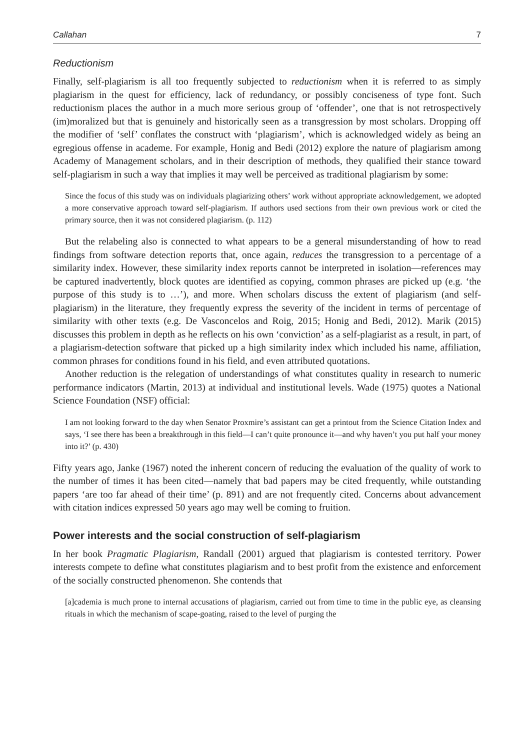Callahan 7
Reductionism
Finally, self-plagiarism is all too frequently subjected to reductionism when it is referred to as simply plagiarism in the quest for efficiency, lack of redundancy, or possibly conciseness of type font. Such reductionism places the author in a much more serious group of ‘offender’, one that is not retrospectively (im)moralized but that is genuinely and historically seen as a transgression by most scholars. Dropping off the modifier of ‘self’ conflates the construct with ‘plagiarism’, which is acknowledged widely as being an egregious offense in academe. For example, Honig and Bedi (2012) explore the nature of plagiarism among Academy of Management scholars, and in their description of methods, they qualified their stance toward self-plagiarism in such a way that implies it may well be perceived as traditional plagiarism by some:
Since the focus of this study was on individuals plagiarizing others’ work without appropriate acknowledgement, we adopted a more conservative approach toward self-plagiarism. If authors used sections from their own previous work or cited the primary source, then it was not considered plagiarism. (p. 112)
But the relabeling also is connected to what appears to be a general misunderstanding of how to read findings from software detection reports that, once again, reduces the transgression to a percentage of a similarity index. However, these similarity index reports cannot be interpreted in isolation—references may be captured inadvertently, block quotes are identified as copying, common phrases are picked up (e.g. ‘the purpose of this study is to …’), and more. When scholars discuss the extent of plagiarism (and self-plagiarism) in the literature, they frequently express the severity of the incident in terms of percentage of similarity with other texts (e.g. De Vasconcelos and Roig, 2015; Honig and Bedi, 2012). Marik (2015) discusses this problem in depth as he reflects on his own ‘conviction’ as a self-plagiarist as a result, in part, of a plagiarism-detection software that picked up a high similarity index which included his name, affiliation, common phrases for conditions found in his field, and even attributed quotations.
Another reduction is the relegation of understandings of what constitutes quality in research to numeric performance indicators (Martin, 2013) at individual and institutional levels. Wade (1975) quotes a National Science Foundation (NSF) official:
I am not looking forward to the day when Senator Proxmire’s assistant can get a printout from the Science Citation Index and says, ‘I see there has been a breakthrough in this field—I can’t quite pronounce it—and why haven’t you put half your money into it?’ (p. 430)
Fifty years ago, Janke (1967) noted the inherent concern of reducing the evaluation of the quality of work to the number of times it has been cited—namely that bad papers may be cited frequently, while outstanding papers ‘are too far ahead of their time’ (p. 891) and are not frequently cited. Concerns about advancement with citation indices expressed 50 years ago may well be coming to fruition.
Power interests and the social construction of self-plagiarism
In her book Pragmatic Plagiarism, Randall (2001) argued that plagiarism is contested territory. Power interests compete to define what constitutes plagiarism and to best profit from the existence and enforcement of the socially constructed phenomenon. She contends that
[a]cademia is much prone to internal accusations of plagiarism, carried out from time to time in the public eye, as cleansing rituals in which the mechanism of scape-goating, raised to the level of purging the